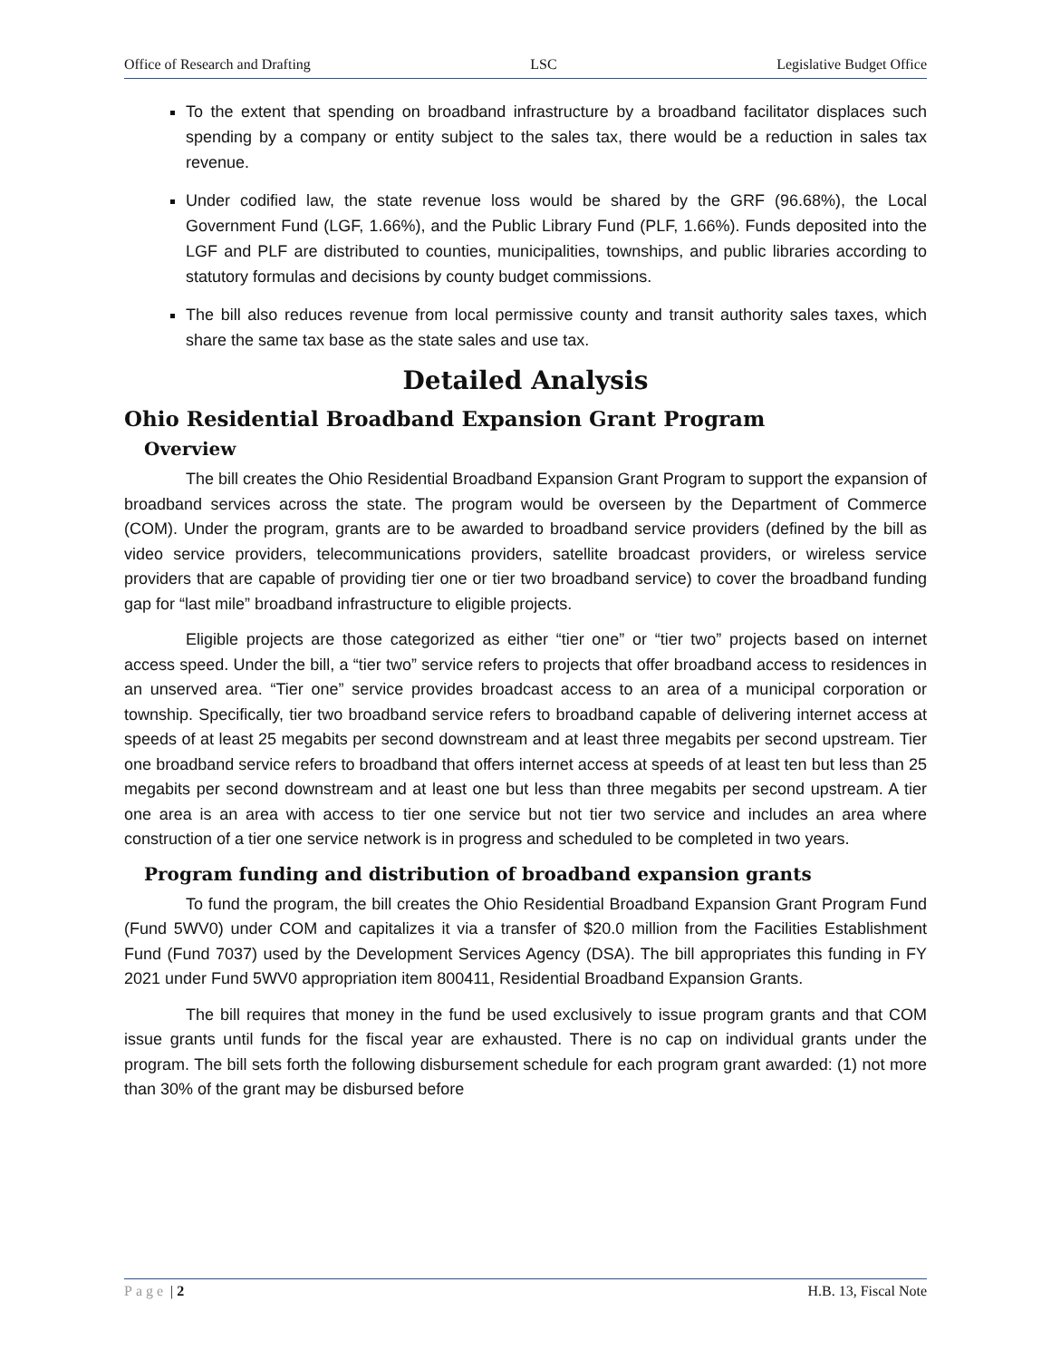Office of Research and Drafting LSC Legislative Budget Office
To the extent that spending on broadband infrastructure by a broadband facilitator displaces such spending by a company or entity subject to the sales tax, there would be a reduction in sales tax revenue.
Under codified law, the state revenue loss would be shared by the GRF (96.68%), the Local Government Fund (LGF, 1.66%), and the Public Library Fund (PLF, 1.66%). Funds deposited into the LGF and PLF are distributed to counties, municipalities, townships, and public libraries according to statutory formulas and decisions by county budget commissions.
The bill also reduces revenue from local permissive county and transit authority sales taxes, which share the same tax base as the state sales and use tax.
Detailed Analysis
Ohio Residential Broadband Expansion Grant Program
Overview
The bill creates the Ohio Residential Broadband Expansion Grant Program to support the expansion of broadband services across the state. The program would be overseen by the Department of Commerce (COM). Under the program, grants are to be awarded to broadband service providers (defined by the bill as video service providers, telecommunications providers, satellite broadcast providers, or wireless service providers that are capable of providing tier one or tier two broadband service) to cover the broadband funding gap for “last mile” broadband infrastructure to eligible projects.
Eligible projects are those categorized as either “tier one” or “tier two” projects based on internet access speed. Under the bill, a “tier two” service refers to projects that offer broadband access to residences in an unserved area. “Tier one” service provides broadcast access to an area of a municipal corporation or township. Specifically, tier two broadband service refers to broadband capable of delivering internet access at speeds of at least 25 megabits per second downstream and at least three megabits per second upstream. Tier one broadband service refers to broadband that offers internet access at speeds of at least ten but less than 25 megabits per second downstream and at least one but less than three megabits per second upstream. A tier one area is an area with access to tier one service but not tier two service and includes an area where construction of a tier one service network is in progress and scheduled to be completed in two years.
Program funding and distribution of broadband expansion grants
To fund the program, the bill creates the Ohio Residential Broadband Expansion Grant Program Fund (Fund 5WV0) under COM and capitalizes it via a transfer of $20.0 million from the Facilities Establishment Fund (Fund 7037) used by the Development Services Agency (DSA). The bill appropriates this funding in FY 2021 under Fund 5WV0 appropriation item 800411, Residential Broadband Expansion Grants.
The bill requires that money in the fund be used exclusively to issue program grants and that COM issue grants until funds for the fiscal year are exhausted. There is no cap on individual grants under the program. The bill sets forth the following disbursement schedule for each program grant awarded: (1) not more than 30% of the grant may be disbursed before
Page | 2 H.B. 13, Fiscal Note